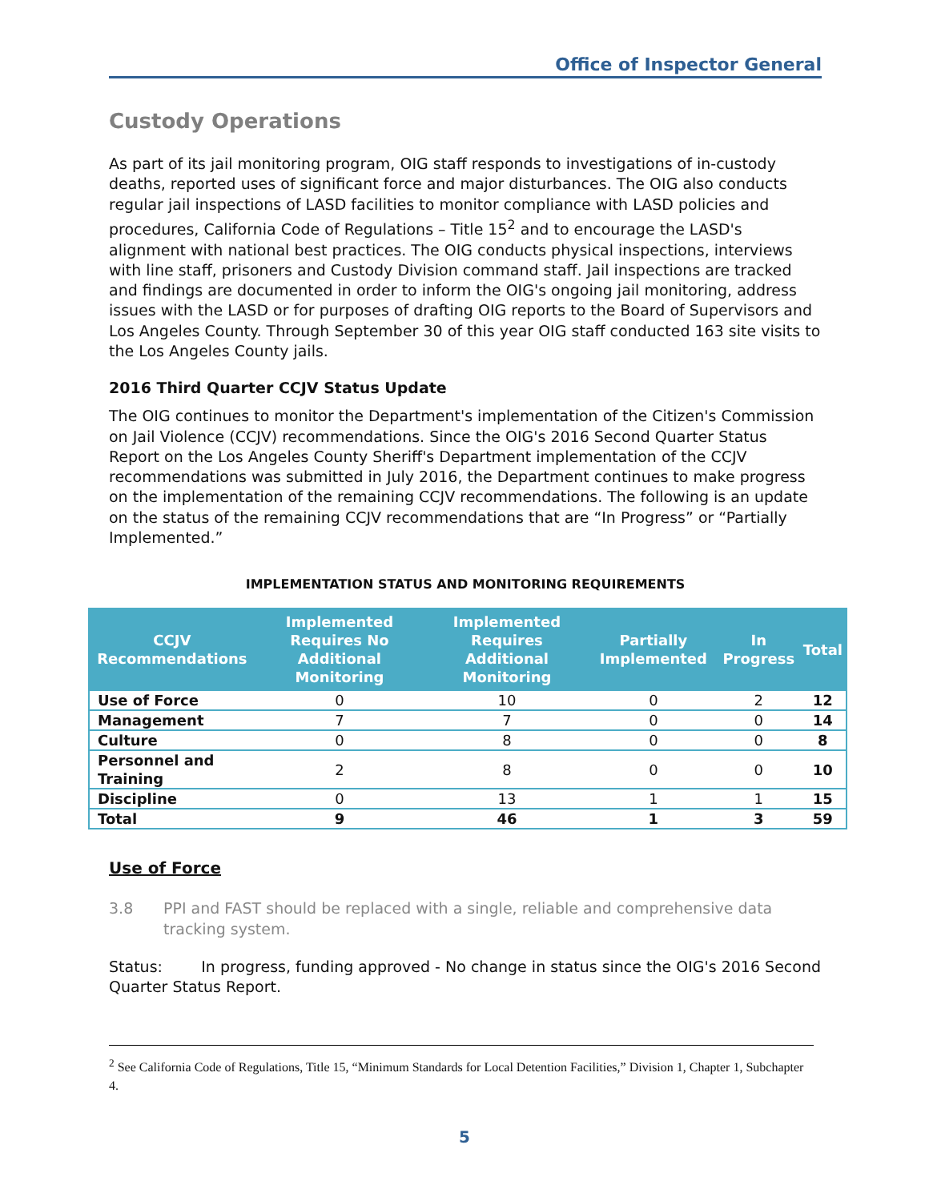Office of Inspector General
Custody Operations
As part of its jail monitoring program, OIG staff responds to investigations of in-custody deaths, reported uses of significant force and major disturbances. The OIG also conducts regular jail inspections of LASD facilities to monitor compliance with LASD policies and procedures, California Code of Regulations – Title 15<sup>2</sup> and to encourage the LASD's alignment with national best practices. The OIG conducts physical inspections, interviews with line staff, prisoners and Custody Division command staff. Jail inspections are tracked and findings are documented in order to inform the OIG's ongoing jail monitoring, address issues with the LASD or for purposes of drafting OIG reports to the Board of Supervisors and Los Angeles County. Through September 30 of this year OIG staff conducted 163 site visits to the Los Angeles County jails.
2016 Third Quarter CCJV Status Update
The OIG continues to monitor the Department's implementation of the Citizen's Commission on Jail Violence (CCJV) recommendations. Since the OIG's 2016 Second Quarter Status Report on the Los Angeles County Sheriff's Department implementation of the CCJV recommendations was submitted in July 2016, the Department continues to make progress on the implementation of the remaining CCJV recommendations. The following is an update on the status of the remaining CCJV recommendations that are “In Progress” or “Partially Implemented.”
IMPLEMENTATION STATUS AND MONITORING REQUIREMENTS
| CCJV Recommendations | Implemented Requires No Additional Monitoring | Implemented Requires Additional Monitoring | Partially Implemented | In Progress | Total |
| --- | --- | --- | --- | --- | --- |
| Use of Force | 0 | 10 | 0 | 2 | 12 |
| Management | 7 | 7 | 0 | 0 | 14 |
| Culture | 0 | 8 | 0 | 0 | 8 |
| Personnel and Training | 2 | 8 | 0 | 0 | 10 |
| Discipline | 0 | 13 | 1 | 1 | 15 |
| Total | 9 | 46 | 1 | 3 | 59 |
Use of Force
3.8 PPI and FAST should be replaced with a single, reliable and comprehensive data tracking system.
Status: In progress, funding approved - No change in status since the OIG's 2016 Second Quarter Status Report.
<sup>2</sup> See California Code of Regulations, Title 15, “Minimum Standards for Local Detention Facilities,” Division 1, Chapter 1, Subchapter 4.
5